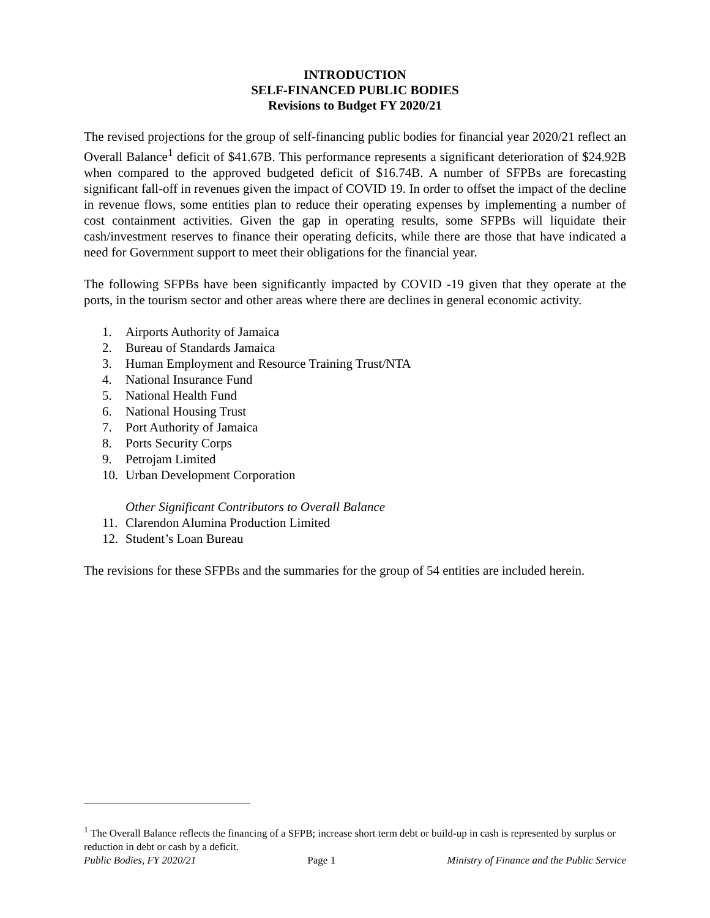INTRODUCTION
SELF-FINANCED PUBLIC BODIES
Revisions to Budget FY 2020/21
The revised projections for the group of self-financing public bodies for financial year 2020/21 reflect an Overall Balance<sup>1</sup> deficit of $41.67B. This performance represents a significant deterioration of $24.92B when compared to the approved budgeted deficit of $16.74B. A number of SFPBs are forecasting significant fall-off in revenues given the impact of COVID 19. In order to offset the impact of the decline in revenue flows, some entities plan to reduce their operating expenses by implementing a number of cost containment activities. Given the gap in operating results, some SFPBs will liquidate their cash/investment reserves to finance their operating deficits, while there are those that have indicated a need for Government support to meet their obligations for the financial year.
The following SFPBs have been significantly impacted by COVID -19 given that they operate at the ports, in the tourism sector and other areas where there are declines in general economic activity.
1. Airports Authority of Jamaica
2. Bureau of Standards Jamaica
3. Human Employment and Resource Training Trust/NTA
4. National Insurance Fund
5. National Health Fund
6. National Housing Trust
7. Port Authority of Jamaica
8. Ports Security Corps
9. Petrojam Limited
10. Urban Development Corporation
Other Significant Contributors to Overall Balance
11. Clarendon Alumina Production Limited
12. Student’s Loan Bureau
The revisions for these SFPBs and the summaries for the group of 54 entities are included herein.
<sup>1</sup> The Overall Balance reflects the financing of a SFPB; increase short term debt or build-up in cash is represented by surplus or reduction in debt or cash by a deficit.
Public Bodies, FY 2020/21 Page 1 Ministry of Finance and the Public Service